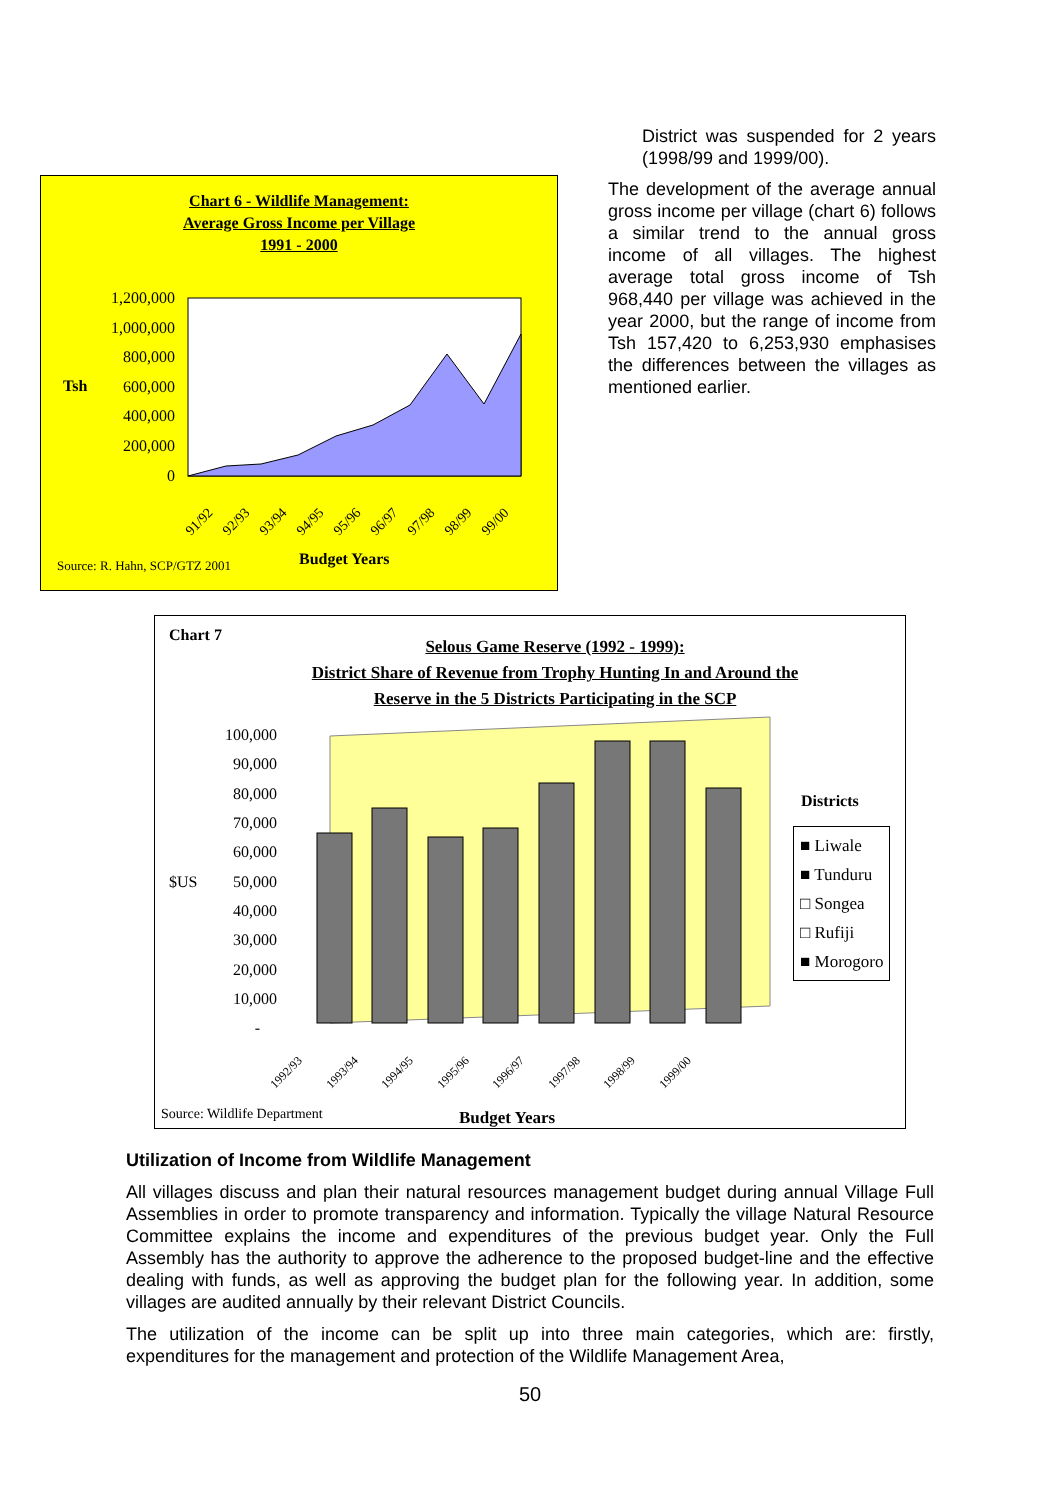Chart 6 - Wildlife Management:
Average Gross Income per Village
1991 - 2000
1,200,000
1,000,000
800,000
600,000
400,000
200,000
0
Tsh
91/92
92/93
93/94
94/95
95/96
96/97
97/98
98/99
99/00
Source: R. Hahn, SCP/GTZ 2001
Budget Years
District was suspended for 2 years (1998/99 and 1999/00).
The development of the average annual gross income per village (chart 6) follows a similar trend to the annual gross income of all villages. The highest average total gross income of Tsh 968,440 per village was achieved in the year 2000, but the range of income from Tsh 157,420 to 6,253,930 emphasises the differences between the villages as mentioned earlier.
Chart 7
Selous Game Reserve (1992 - 1999):
District Share of Revenue from Trophy Hunting In and Around the
Reserve in the 5 Districts Participating in the SCP
100,000
90,000
80,000
70,000
60,000
50,000
40,000
30,000
20,000
10,000
-
$US
1992/93
1993/94
1994/95
1995/96
1996/97
1997/98
1998/99
1999/00
Budget Years
Districts
■ Liwale
■ Tunduru
□ Songea
□ Rufiji
■ Morogoro
Source: Wildlife Department
Utilization of Income from Wildlife Management
All villages discuss and plan their natural resources management budget during annual Village Full Assemblies in order to promote transparency and information. Typically the village Natural Resource Committee explains the income and expenditures of the previous budget year. Only the Full Assembly has the authority to approve the adherence to the proposed budget-line and the effective dealing with funds, as well as approving the budget plan for the following year. In addition, some villages are audited annually by their relevant District Councils.
The utilization of the income can be split up into three main categories, which are: firstly, expenditures for the management and protection of the Wildlife Management Area,
50